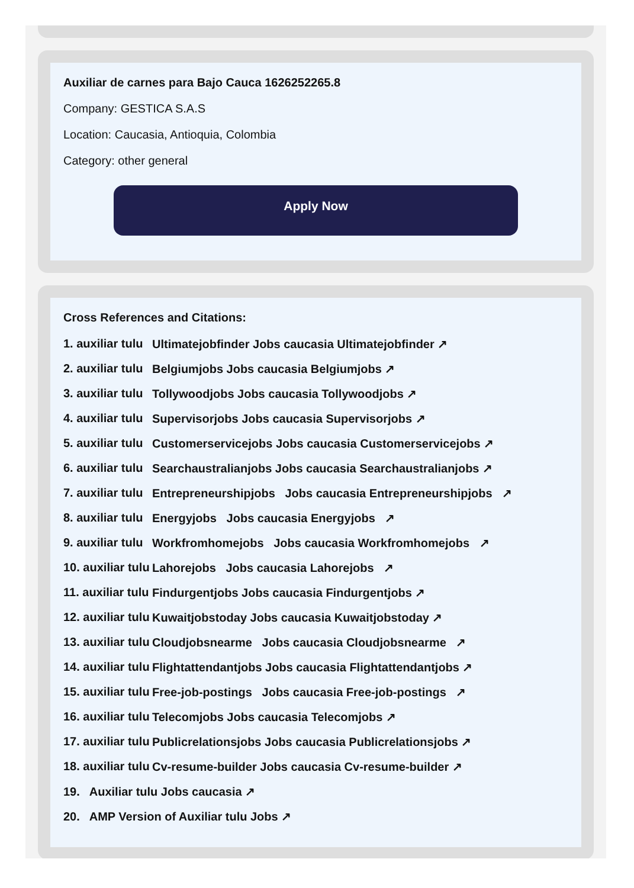Auxiliar de carnes para Bajo Cauca 1626252265.8
Company: GESTICA S.A.S
Location: Caucasia, Antioquia, Colombia
Category: other general
Apply Now
Cross References and Citations:
1. auxiliar tulu Ultimatejobfinder Jobs caucasia Ultimatejobfinder ↗
2. auxiliar tulu Belgiumjobs Jobs caucasia Belgiumjobs ↗
3. auxiliar tulu Tollywoodjobs Jobs caucasia Tollywoodjobs ↗
4. auxiliar tulu Supervisorjobs Jobs caucasia Supervisorjobs ↗
5. auxiliar tulu Customerservicejobs Jobs caucasia Customerservicejobs ↗
6. auxiliar tulu Searchaustralianjobs Jobs caucasia Searchaustralianjobs ↗
7. auxiliar tulu Entrepreneurshipjobs Jobs caucasia Entrepreneurshipjobs ↗
8. auxiliar tulu Energyjobs Jobs caucasia Energyjobs ↗
9. auxiliar tulu Workfromhomejobs Jobs caucasia Workfromhomejobs ↗
10. auxiliar tulu Lahorejobs Jobs caucasia Lahorejobs ↗
11. auxiliar tulu Findurgentjobs Jobs caucasia Findurgentjobs ↗
12. auxiliar tulu Kuwaitjobstoday Jobs caucasia Kuwaitjobstoday ↗
13. auxiliar tulu Cloudjobsnearme Jobs caucasia Cloudjobsnearme ↗
14. auxiliar tulu Flightattendantjobs Jobs caucasia Flightattendantjobs ↗
15. auxiliar tulu Free-job-postings Jobs caucasia Free-job-postings ↗
16. auxiliar tulu Telecomjobs Jobs caucasia Telecomjobs ↗
17. auxiliar tulu Publicrelationsjobs Jobs caucasia Publicrelationsjobs ↗
18. auxiliar tulu Cv-resume-builder Jobs caucasia Cv-resume-builder ↗
19. Auxiliar tulu Jobs caucasia ↗
20. AMP Version of Auxiliar tulu Jobs ↗